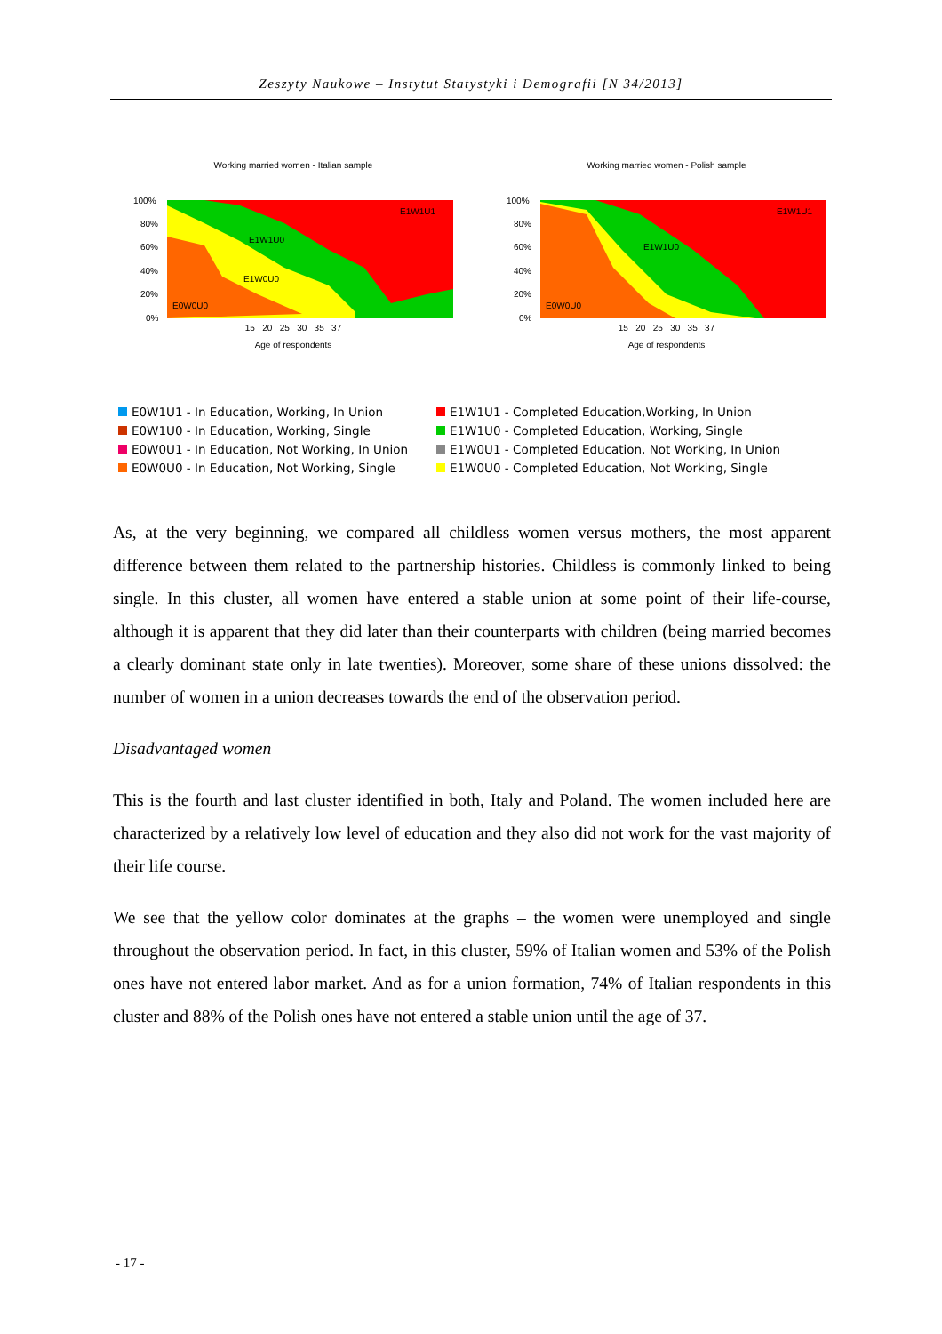Zeszyty Naukowe – Instytut Statystyki i Demografii [N 34/2013]
Working married women - Italian sample
E1W1U1
E1W1U0
E1W0U0
E0W0U0
100%
80%
60%
40%
20%
0%
15 20 25 30 35 37
Age of respondents
Working married women - Polish sample
E1W1U1
E1W1U0
E0W0U0
100%
80%
60%
40%
20%
0%
15 20 25 30 35 37
Age of respondents
E0W1U1 - In Education, Working, In Union
E1W1U1 - Completed Education,Working, In Union
E0W1U0 - In Education, Working, Single
E1W1U0 - Completed Education, Working, Single
E0W0U1 - In Education, Not Working, In Union
E1W0U1 - Completed Education, Not Working, In Union
E0W0U0 - In Education, Not Working, Single
E1W0U0 - Completed Education, Not Working, Single
As, at the very beginning, we compared all childless women versus mothers, the most apparent difference between them related to the partnership histories. Childless is commonly linked to being single. In this cluster, all women have entered a stable union at some point of their life-course, although it is apparent that they did later than their counterparts with children (being married becomes a clearly dominant state only in late twenties). Moreover, some share of these unions dissolved: the number of women in a union decreases towards the end of the observation period.
Disadvantaged women
This is the fourth and last cluster identified in both, Italy and Poland. The women included here are characterized by a relatively low level of education and they also did not work for the vast majority of their life course.
We see that the yellow color dominates at the graphs – the women were unemployed and single throughout the observation period. In fact, in this cluster, 59% of Italian women and 53% of the Polish ones have not entered labor market. And as for a union formation, 74% of Italian respondents in this cluster and 88% of the Polish ones have not entered a stable union until the age of 37.
- 17 -